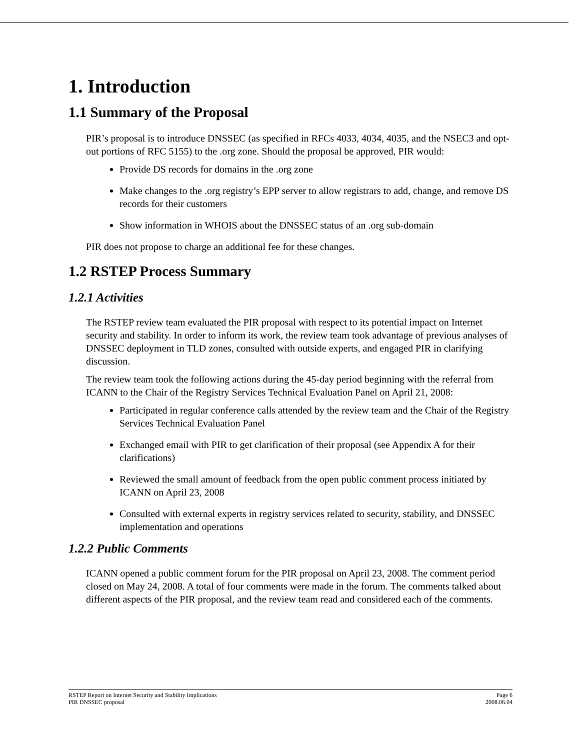1. Introduction
1.1 Summary of the Proposal
PIR’s proposal is to introduce DNSSEC (as specified in RFCs 4033, 4034, 4035, and the NSEC3 and opt-out portions of RFC 5155) to the .org zone. Should the proposal be approved, PIR would:
Provide DS records for domains in the .org zone
Make changes to the .org registry’s EPP server to allow registrars to add, change, and remove DS records for their customers
Show information in WHOIS about the DNSSEC status of an .org sub-domain
PIR does not propose to charge an additional fee for these changes.
1.2 RSTEP Process Summary
1.2.1 Activities
The RSTEP review team evaluated the PIR proposal with respect to its potential impact on Internet security and stability. In order to inform its work, the review team took advantage of previous analyses of DNSSEC deployment in TLD zones, consulted with outside experts, and engaged PIR in clarifying discussion.
The review team took the following actions during the 45-day period beginning with the referral from ICANN to the Chair of the Registry Services Technical Evaluation Panel on April 21, 2008:
Participated in regular conference calls attended by the review team and the Chair of the Registry Services Technical Evaluation Panel
Exchanged email with PIR to get clarification of their proposal (see Appendix A for their clarifications)
Reviewed the small amount of feedback from the open public comment process initiated by ICANN on April 23, 2008
Consulted with external experts in registry services related to security, stability, and DNSSEC implementation and operations
1.2.2 Public Comments
ICANN opened a public comment forum for the PIR proposal on April 23, 2008. The comment period closed on May 24, 2008. A total of four comments were made in the forum. The comments talked about different aspects of the PIR proposal, and the review team read and considered each of the comments.
RSTEP Report on Internet Security and Stability Implications
PIR DNSSEC proposal
Page 6
2008.06.04